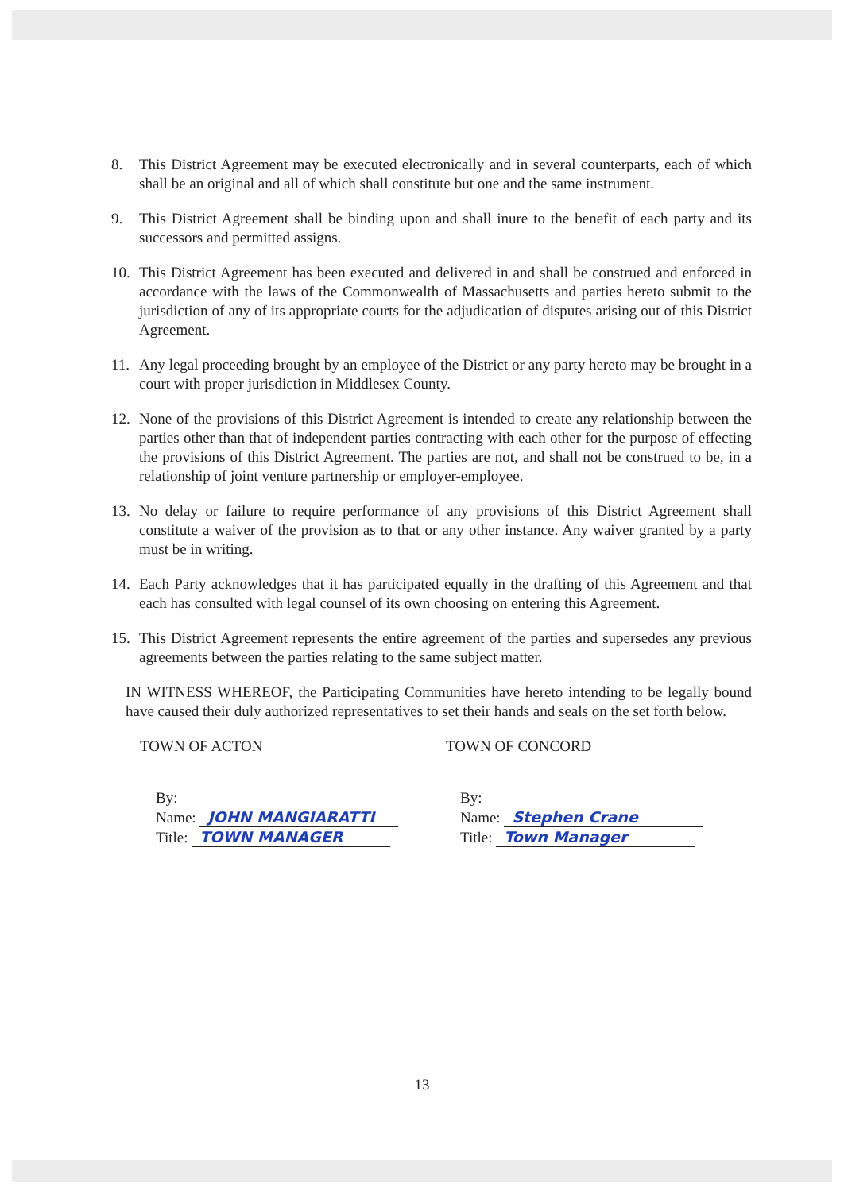8. This District Agreement may be executed electronically and in several counterparts, each of which shall be an original and all of which shall constitute but one and the same instrument.
9. This District Agreement shall be binding upon and shall inure to the benefit of each party and its successors and permitted assigns.
10. This District Agreement has been executed and delivered in and shall be construed and enforced in accordance with the laws of the Commonwealth of Massachusetts and parties hereto submit to the jurisdiction of any of its appropriate courts for the adjudication of disputes arising out of this District Agreement.
11. Any legal proceeding brought by an employee of the District or any party hereto may be brought in a court with proper jurisdiction in Middlesex County.
12. None of the provisions of this District Agreement is intended to create any relationship between the parties other than that of independent parties contracting with each other for the purpose of effecting the provisions of this District Agreement. The parties are not, and shall not be construed to be, in a relationship of joint venture partnership or employer-employee.
13. No delay or failure to require performance of any provisions of this District Agreement shall constitute a waiver of the provision as to that or any other instance. Any waiver granted by a party must be in writing.
14. Each Party acknowledges that it has participated equally in the drafting of this Agreement and that each has consulted with legal counsel of its own choosing on entering this Agreement.
15. This District Agreement represents the entire agreement of the parties and supersedes any previous agreements between the parties relating to the same subject matter.
IN WITNESS WHEREOF, the Participating Communities have hereto intending to be legally bound have caused their duly authorized representatives to set their hands and seals on the set forth below.
TOWN OF ACTON
By:
Name: JOHN MANGIARATTI
Title: TOWN MANAGER
TOWN OF CONCORD
By:
Name: Stephen Crane
Title: Town Manager
13